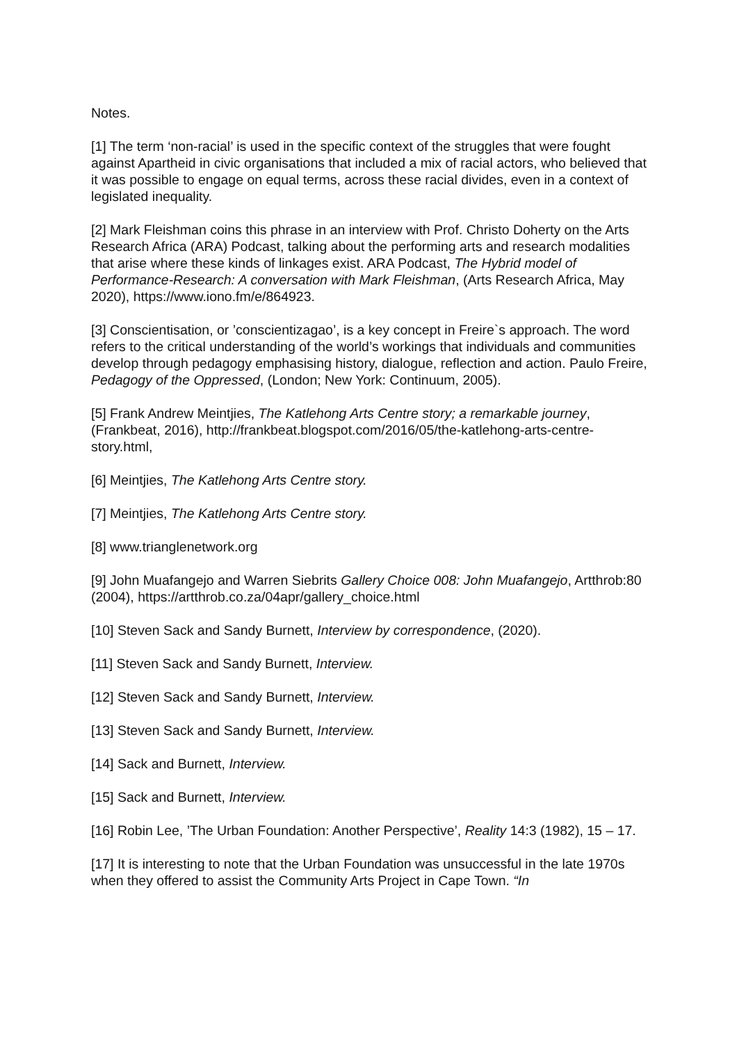Notes.
[1] The term ‘non-racial’ is used in the specific context of the struggles that were fought against Apartheid in civic organisations that included a mix of racial actors, who believed that it was possible to engage on equal terms, across these racial divides, even in a context of legislated inequality.
[2] Mark Fleishman coins this phrase in an interview with Prof. Christo Doherty on the Arts Research Africa (ARA) Podcast, talking about the performing arts and research modalities that arise where these kinds of linkages exist. ARA Podcast, The Hybrid model of Performance-Research: A conversation with Mark Fleishman, (Arts Research Africa, May 2020), https://www.iono.fm/e/864923.
[3] Conscientisation, or ’conscientizagao’, is a key concept in Freire`s approach. The word refers to the critical understanding of the world’s workings that individuals and communities develop through pedagogy emphasising history, dialogue, reflection and action. Paulo Freire, Pedagogy of the Oppressed, (London; New York: Continuum, 2005).
[5] Frank Andrew Meintjies, The Katlehong Arts Centre story; a remarkable journey, (Frankbeat, 2016), http://frankbeat.blogspot.com/2016/05/the-katlehong-arts-centre-story.html,
[6] Meintjies, The Katlehong Arts Centre story.
[7] Meintjies, The Katlehong Arts Centre story.
[8] www.trianglenetwork.org
[9] John Muafangejo and Warren Siebrits Gallery Choice 008: John Muafangejo, Artthrob:80 (2004), https://artthrob.co.za/04apr/gallery_choice.html
[10] Steven Sack and Sandy Burnett, Interview by correspondence, (2020).
[11] Steven Sack and Sandy Burnett, Interview.
[12] Steven Sack and Sandy Burnett, Interview.
[13] Steven Sack and Sandy Burnett, Interview.
[14] Sack and Burnett, Interview.
[15] Sack and Burnett, Interview.
[16] Robin Lee, ’The Urban Foundation: Another Perspective’, Reality 14:3 (1982), 15 – 17.
[17] It is interesting to note that the Urban Foundation was unsuccessful in the late 1970s when they offered to assist the Community Arts Project in Cape Town. “In